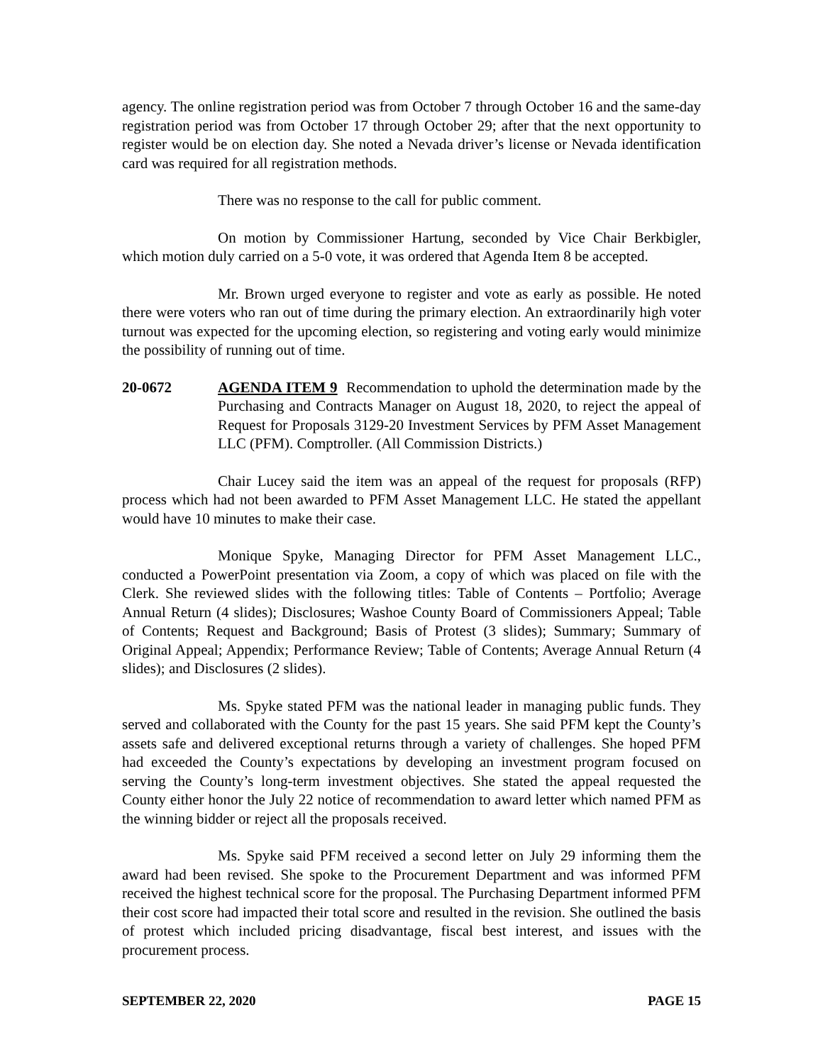agency. The online registration period was from October 7 through October 16 and the same-day registration period was from October 17 through October 29; after that the next opportunity to register would be on election day. She noted a Nevada driver’s license or Nevada identification card was required for all registration methods.
There was no response to the call for public comment.
On motion by Commissioner Hartung, seconded by Vice Chair Berkbigler, which motion duly carried on a 5-0 vote, it was ordered that Agenda Item 8 be accepted.
Mr. Brown urged everyone to register and vote as early as possible. He noted there were voters who ran out of time during the primary election. An extraordinarily high voter turnout was expected for the upcoming election, so registering and voting early would minimize the possibility of running out of time.
20-0672 AGENDA ITEM 9 Recommendation to uphold the determination made by the Purchasing and Contracts Manager on August 18, 2020, to reject the appeal of Request for Proposals 3129-20 Investment Services by PFM Asset Management LLC (PFM). Comptroller. (All Commission Districts.)
Chair Lucey said the item was an appeal of the request for proposals (RFP) process which had not been awarded to PFM Asset Management LLC. He stated the appellant would have 10 minutes to make their case.
Monique Spyke, Managing Director for PFM Asset Management LLC., conducted a PowerPoint presentation via Zoom, a copy of which was placed on file with the Clerk. She reviewed slides with the following titles: Table of Contents – Portfolio; Average Annual Return (4 slides); Disclosures; Washoe County Board of Commissioners Appeal; Table of Contents; Request and Background; Basis of Protest (3 slides); Summary; Summary of Original Appeal; Appendix; Performance Review; Table of Contents; Average Annual Return (4 slides); and Disclosures (2 slides).
Ms. Spyke stated PFM was the national leader in managing public funds. They served and collaborated with the County for the past 15 years. She said PFM kept the County’s assets safe and delivered exceptional returns through a variety of challenges. She hoped PFM had exceeded the County’s expectations by developing an investment program focused on serving the County’s long-term investment objectives. She stated the appeal requested the County either honor the July 22 notice of recommendation to award letter which named PFM as the winning bidder or reject all the proposals received.
Ms. Spyke said PFM received a second letter on July 29 informing them the award had been revised. She spoke to the Procurement Department and was informed PFM received the highest technical score for the proposal. The Purchasing Department informed PFM their cost score had impacted their total score and resulted in the revision. She outlined the basis of protest which included pricing disadvantage, fiscal best interest, and issues with the procurement process.
SEPTEMBER 22, 2020 PAGE 15